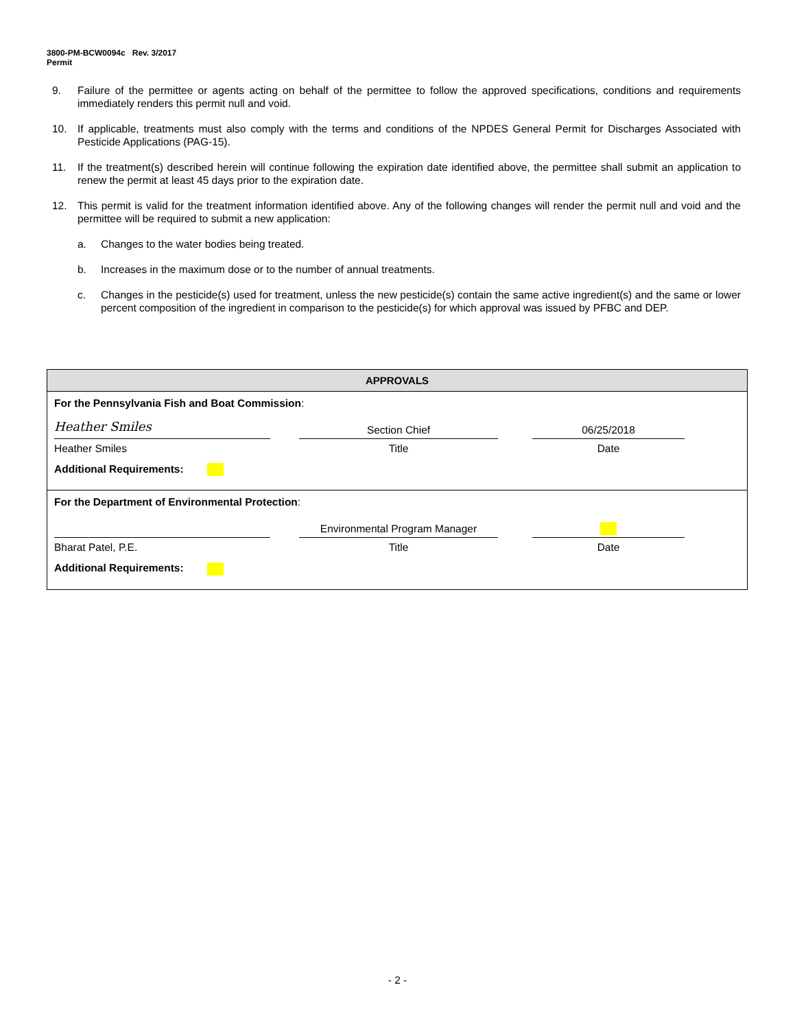3800-PM-BCW0094c Rev. 3/2017
Permit
9. Failure of the permittee or agents acting on behalf of the permittee to follow the approved specifications, conditions and requirements immediately renders this permit null and void.
10. If applicable, treatments must also comply with the terms and conditions of the NPDES General Permit for Discharges Associated with Pesticide Applications (PAG-15).
11. If the treatment(s) described herein will continue following the expiration date identified above, the permittee shall submit an application to renew the permit at least 45 days prior to the expiration date.
12. This permit is valid for the treatment information identified above. Any of the following changes will render the permit null and void and the permittee will be required to submit a new application:
a. Changes to the water bodies being treated.
b. Increases in the maximum dose or to the number of annual treatments.
c. Changes in the pesticide(s) used for treatment, unless the new pesticide(s) contain the same active ingredient(s) and the same or lower percent composition of the ingredient in comparison to the pesticide(s) for which approval was issued by PFBC and DEP.
| APPROVALS |
| --- |
| For the Pennsylvania Fish and Boat Commission : Heather Smiles Section Chief 06/25/2018 Heather Smiles Title Date Additional Requirements: |
| For the Department of Environmental Protection : Environmental Program Manager Bharat Patel, P.E. Title Date Additional Requirements: |
- 2 -